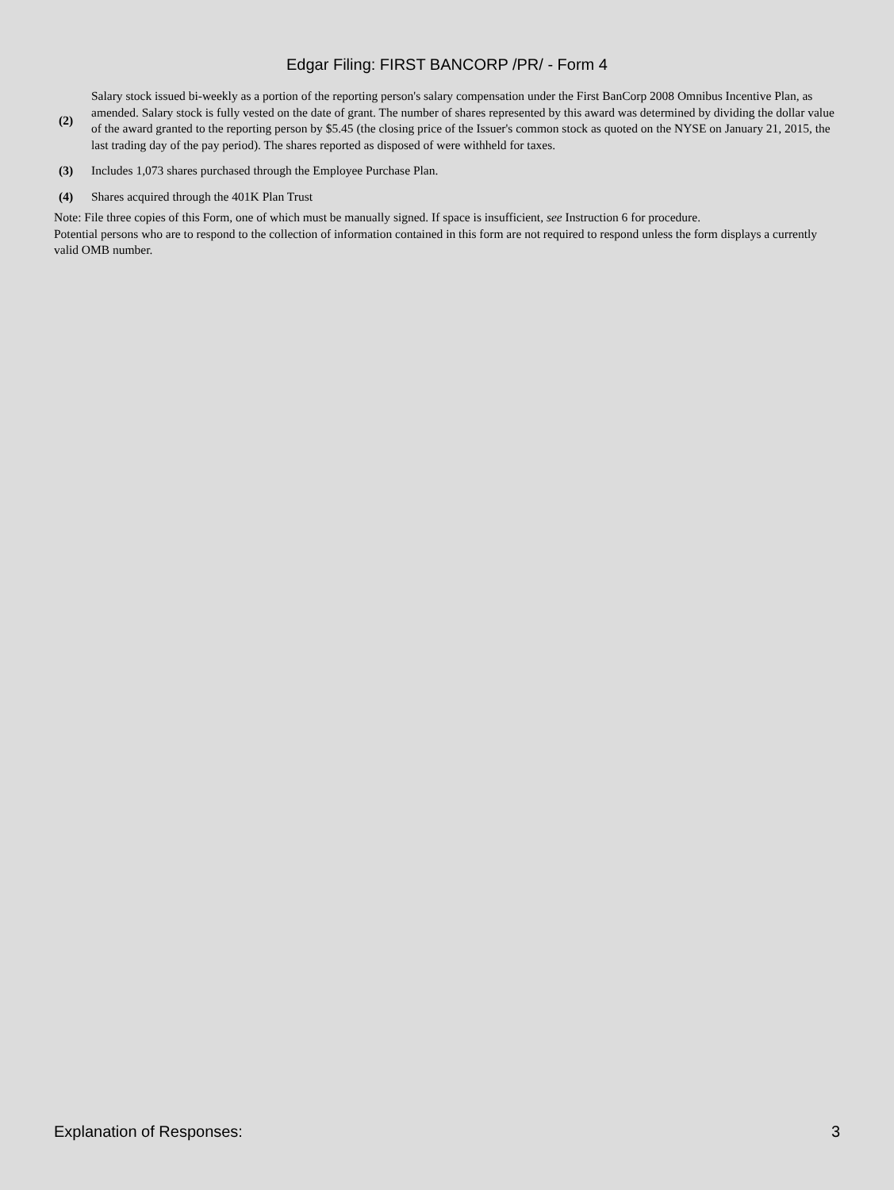Edgar Filing: FIRST BANCORP /PR/ - Form 4
(2) Salary stock issued bi-weekly as a portion of the reporting person's salary compensation under the First BanCorp 2008 Omnibus Incentive Plan, as amended. Salary stock is fully vested on the date of grant. The number of shares represented by this award was determined by dividing the dollar value of the award granted to the reporting person by $5.45 (the closing price of the Issuer's common stock as quoted on the NYSE on January 21, 2015, the last trading day of the pay period). The shares reported as disposed of were withheld for taxes.
(3) Includes 1,073 shares purchased through the Employee Purchase Plan.
(4) Shares acquired through the 401K Plan Trust
Note: File three copies of this Form, one of which must be manually signed. If space is insufficient, see Instruction 6 for procedure.
Potential persons who are to respond to the collection of information contained in this form are not required to respond unless the form displays a currently valid OMB number.
Explanation of Responses: 3